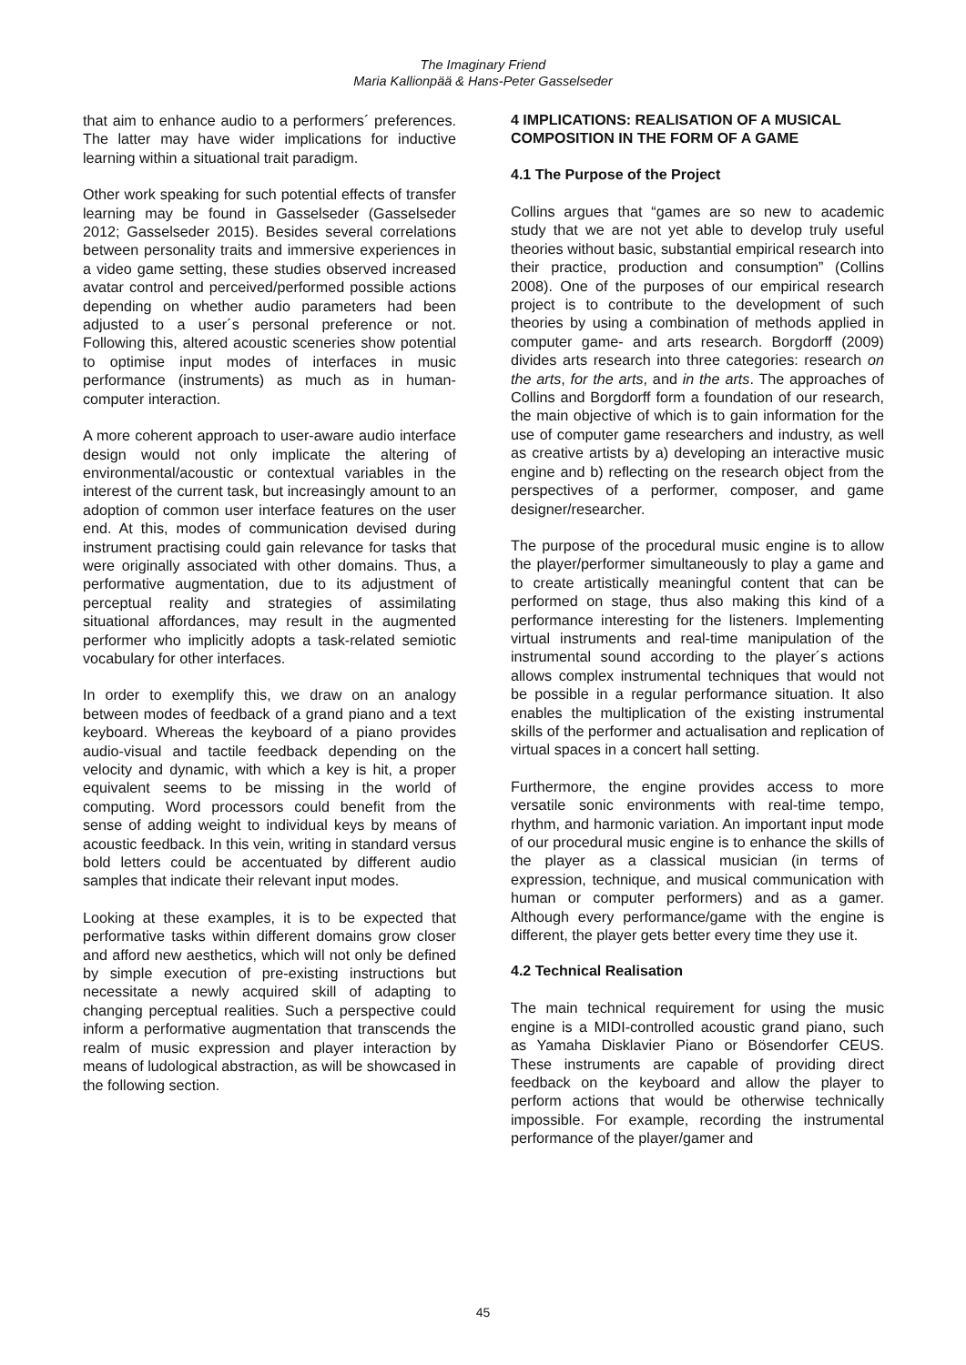The Imaginary Friend
Maria Kallionpää & Hans-Peter Gasselseder
that aim to enhance audio to a performers´ preferences. The latter may have wider implications for inductive learning within a situational trait paradigm.
Other work speaking for such potential effects of transfer learning may be found in Gasselseder (Gasselseder 2012; Gasselseder 2015). Besides several correlations between personality traits and immersive experiences in a video game setting, these studies observed increased avatar control and perceived/performed possible actions depending on whether audio parameters had been adjusted to a user´s personal preference or not. Following this, altered acoustic sceneries show potential to optimise input modes of interfaces in music performance (instruments) as much as in human-computer interaction.
A more coherent approach to user-aware audio interface design would not only implicate the altering of environmental/acoustic or contextual variables in the interest of the current task, but increasingly amount to an adoption of common user interface features on the user end. At this, modes of communication devised during instrument practising could gain relevance for tasks that were originally associated with other domains. Thus, a performative augmentation, due to its adjustment of perceptual reality and strategies of assimilating situational affordances, may result in the augmented performer who implicitly adopts a task-related semiotic vocabulary for other interfaces.
In order to exemplify this, we draw on an analogy between modes of feedback of a grand piano and a text keyboard. Whereas the keyboard of a piano provides audio-visual and tactile feedback depending on the velocity and dynamic, with which a key is hit, a proper equivalent seems to be missing in the world of computing. Word processors could benefit from the sense of adding weight to individual keys by means of acoustic feedback. In this vein, writing in standard versus bold letters could be accentuated by different audio samples that indicate their relevant input modes.
Looking at these examples, it is to be expected that performative tasks within different domains grow closer and afford new aesthetics, which will not only be defined by simple execution of pre-existing instructions but necessitate a newly acquired skill of adapting to changing perceptual realities. Such a perspective could inform a performative augmentation that transcends the realm of music expression and player interaction by means of ludological abstraction, as will be showcased in the following section.
4 IMPLICATIONS: REALISATION OF A MUSICAL COMPOSITION IN THE FORM OF A GAME
4.1 The Purpose of the Project
Collins argues that “games are so new to academic study that we are not yet able to develop truly useful theories without basic, substantial empirical research into their practice, production and consumption” (Collins 2008). One of the purposes of our empirical research project is to contribute to the development of such theories by using a combination of methods applied in computer game- and arts research. Borgdorff (2009) divides arts research into three categories: research on the arts, for the arts, and in the arts. The approaches of Collins and Borgdorff form a foundation of our research, the main objective of which is to gain information for the use of computer game researchers and industry, as well as creative artists by a) developing an interactive music engine and b) reflecting on the research object from the perspectives of a performer, composer, and game designer/researcher.
The purpose of the procedural music engine is to allow the player/performer simultaneously to play a game and to create artistically meaningful content that can be performed on stage, thus also making this kind of a performance interesting for the listeners. Implementing virtual instruments and real-time manipulation of the instrumental sound according to the player´s actions allows complex instrumental techniques that would not be possible in a regular performance situation. It also enables the multiplication of the existing instrumental skills of the performer and actualisation and replication of virtual spaces in a concert hall setting.
Furthermore, the engine provides access to more versatile sonic environments with real-time tempo, rhythm, and harmonic variation. An important input mode of our procedural music engine is to enhance the skills of the player as a classical musician (in terms of expression, technique, and musical communication with human or computer performers) and as a gamer. Although every performance/game with the engine is different, the player gets better every time they use it.
4.2 Technical Realisation
The main technical requirement for using the music engine is a MIDI-controlled acoustic grand piano, such as Yamaha Disklavier Piano or Bösendorfer CEUS. These instruments are capable of providing direct feedback on the keyboard and allow the player to perform actions that would be otherwise technically impossible. For example, recording the instrumental performance of the player/gamer and
45